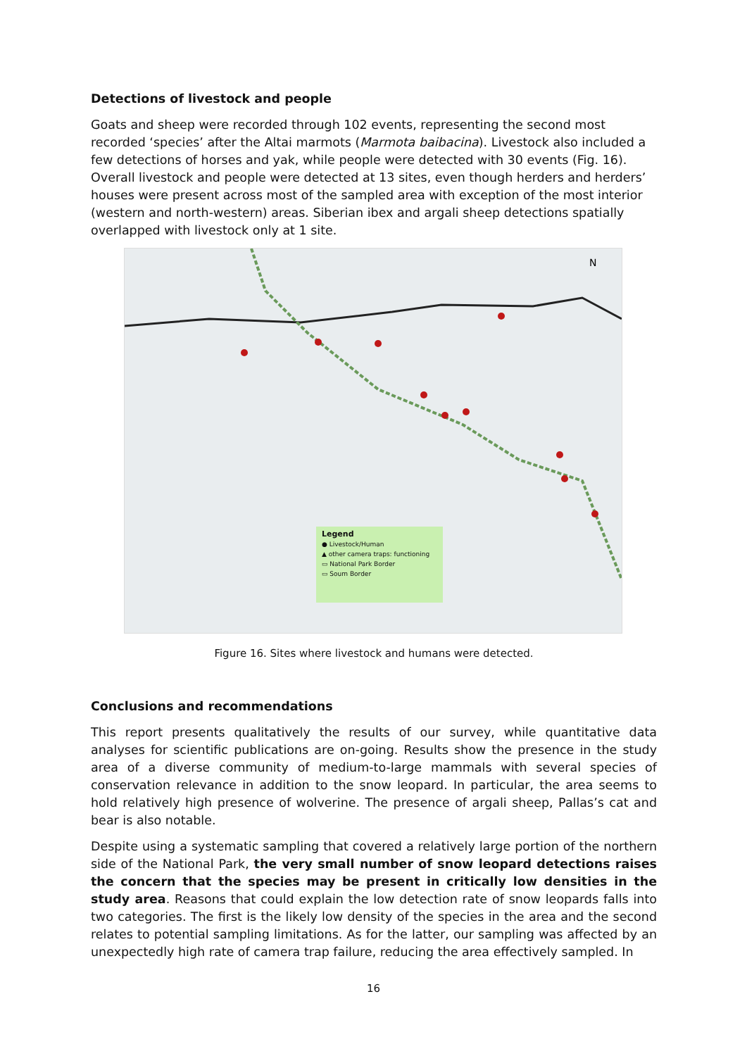Detections of livestock and people
Goats and sheep were recorded through 102 events, representing the second most recorded ‘species’ after the Altai marmots (Marmota baibacina). Livestock also included a few detections of horses and yak, while people were detected with 30 events (Fig. 16). Overall livestock and people were detected at 13 sites, even though herders and herders’ houses were present across most of the sampled area with exception of the most interior (western and north-western) areas. Siberian ibex and argali sheep detections spatially overlapped with livestock only at 1 site.
N
Legend
● Livestock/Human
▲ other camera traps: functioning
▭ National Park Border
▭ Soum Border
Figure 16. Sites where livestock and humans were detected.
Conclusions and recommendations
This report presents qualitatively the results of our survey, while quantitative data analyses for scientific publications are on-going. Results show the presence in the study area of a diverse community of medium-to-large mammals with several species of conservation relevance in addition to the snow leopard. In particular, the area seems to hold relatively high presence of wolverine. The presence of argali sheep, Pallas’s cat and bear is also notable.
Despite using a systematic sampling that covered a relatively large portion of the northern side of the National Park, the very small number of snow leopard detections raises the concern that the species may be present in critically low densities in the study area. Reasons that could explain the low detection rate of snow leopards falls into two categories. The first is the likely low density of the species in the area and the second relates to potential sampling limitations. As for the latter, our sampling was affected by an unexpectedly high rate of camera trap failure, reducing the area effectively sampled. In
16